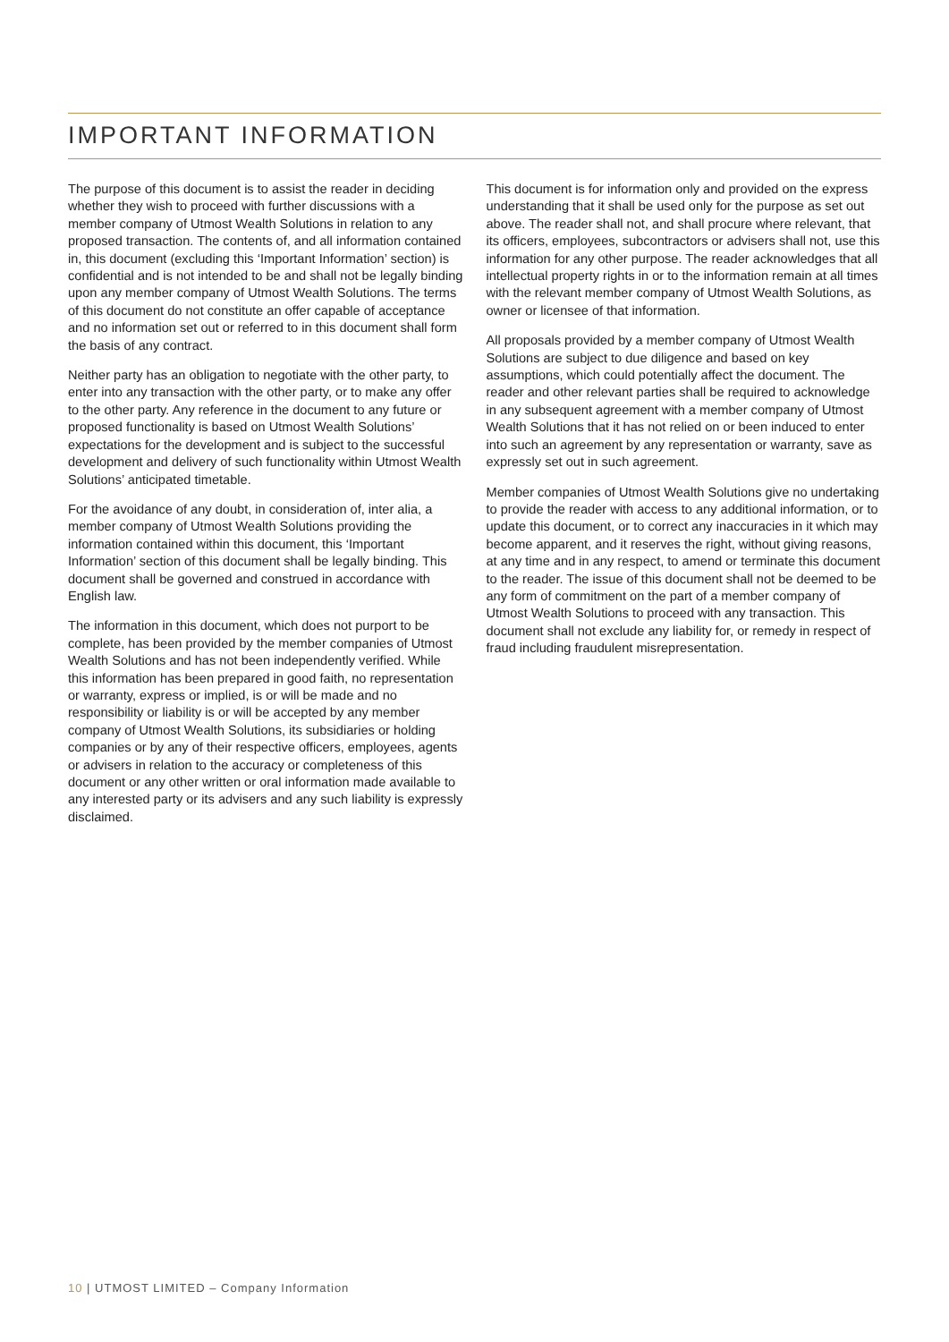IMPORTANT INFORMATION
The purpose of this document is to assist the reader in deciding whether they wish to proceed with further discussions with a member company of Utmost Wealth Solutions in relation to any proposed transaction. The contents of, and all information contained in, this document (excluding this ‘Important Information’ section) is confidential and is not intended to be and shall not be legally binding upon any member company of Utmost Wealth Solutions. The terms of this document do not constitute an offer capable of acceptance and no information set out or referred to in this document shall form the basis of any contract.
Neither party has an obligation to negotiate with the other party, to enter into any transaction with the other party, or to make any offer to the other party. Any reference in the document to any future or proposed functionality is based on Utmost Wealth Solutions’ expectations for the development and is subject to the successful development and delivery of such functionality within Utmost Wealth Solutions’ anticipated timetable.
For the avoidance of any doubt, in consideration of, inter alia, a member company of Utmost Wealth Solutions providing the information contained within this document, this ‘Important Information’ section of this document shall be legally binding. This document shall be governed and construed in accordance with English law.
The information in this document, which does not purport to be complete, has been provided by the member companies of Utmost Wealth Solutions and has not been independently verified. While this information has been prepared in good faith, no representation or warranty, express or implied, is or will be made and no responsibility or liability is or will be accepted by any member company of Utmost Wealth Solutions, its subsidiaries or holding companies or by any of their respective officers, employees, agents or advisers in relation to the accuracy or completeness of this document or any other written or oral information made available to any interested party or its advisers and any such liability is expressly disclaimed.
This document is for information only and provided on the express understanding that it shall be used only for the purpose as set out above. The reader shall not, and shall procure where relevant, that its officers, employees, subcontractors or advisers shall not, use this information for any other purpose. The reader acknowledges that all intellectual property rights in or to the information remain at all times with the relevant member company of Utmost Wealth Solutions, as owner or licensee of that information.
All proposals provided by a member company of Utmost Wealth Solutions are subject to due diligence and based on key assumptions, which could potentially affect the document. The reader and other relevant parties shall be required to acknowledge in any subsequent agreement with a member company of Utmost Wealth Solutions that it has not relied on or been induced to enter into such an agreement by any representation or warranty, save as expressly set out in such agreement.
Member companies of Utmost Wealth Solutions give no undertaking to provide the reader with access to any additional information, or to update this document, or to correct any inaccuracies in it which may become apparent, and it reserves the right, without giving reasons, at any time and in any respect, to amend or terminate this document to the reader. The issue of this document shall not be deemed to be any form of commitment on the part of a member company of Utmost Wealth Solutions to proceed with any transaction. This document shall not exclude any liability for, or remedy in respect of fraud including fraudulent misrepresentation.
10 | UTMOST LIMITED – Company Information